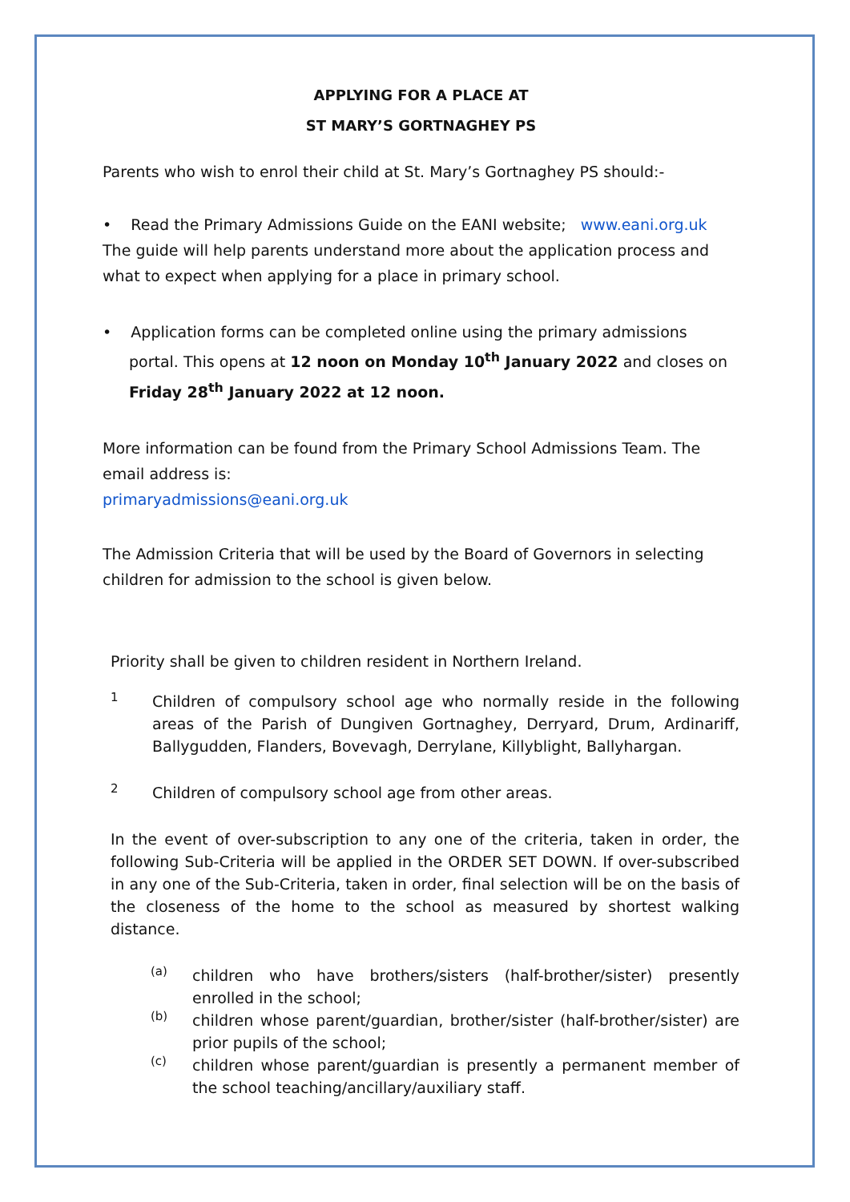APPLYING FOR A PLACE AT
ST MARY’S GORTNAGHEY PS
Parents who wish to enrol their child at St. Mary’s Gortnaghey PS should:-
• Read the Primary Admissions Guide on the EANI website; www.eani.org.uk
The guide will help parents understand more about the application process and what to expect when applying for a place in primary school.
• Application forms can be completed online using the primary admissions portal. This opens at 12 noon on Monday 10<sup>th</sup> January 2022 and closes on Friday 28<sup>th</sup> January 2022 at 12 noon.
More information can be found from the Primary School Admissions Team. The email address is:
primaryadmissions@eani.org.uk
The Admission Criteria that will be used by the Board of Governors in selecting children for admission to the school is given below.
Priority shall be given to children resident in Northern Ireland.
1
Children of compulsory school age who normally reside in the following areas of the Parish of Dungiven Gortnaghey, Derryard, Drum, Ardinariff, Ballygudden, Flanders, Bovevagh, Derrylane, Killyblight, Ballyhargan.
2
Children of compulsory school age from other areas.
In the event of over-subscription to any one of the criteria, taken in order, the following Sub-Criteria will be applied in the ORDER SET DOWN. If over-subscribed in any one of the Sub-Criteria, taken in order, final selection will be on the basis of the closeness of the home to the school as measured by shortest walking distance.
(a)
children who have brothers/sisters (half-brother/sister) presently enrolled in the school;
(b)
children whose parent/guardian, brother/sister (half-brother/sister) are prior pupils of the school;
(c)
children whose parent/guardian is presently a permanent member of the school teaching/ancillary/auxiliary staff.